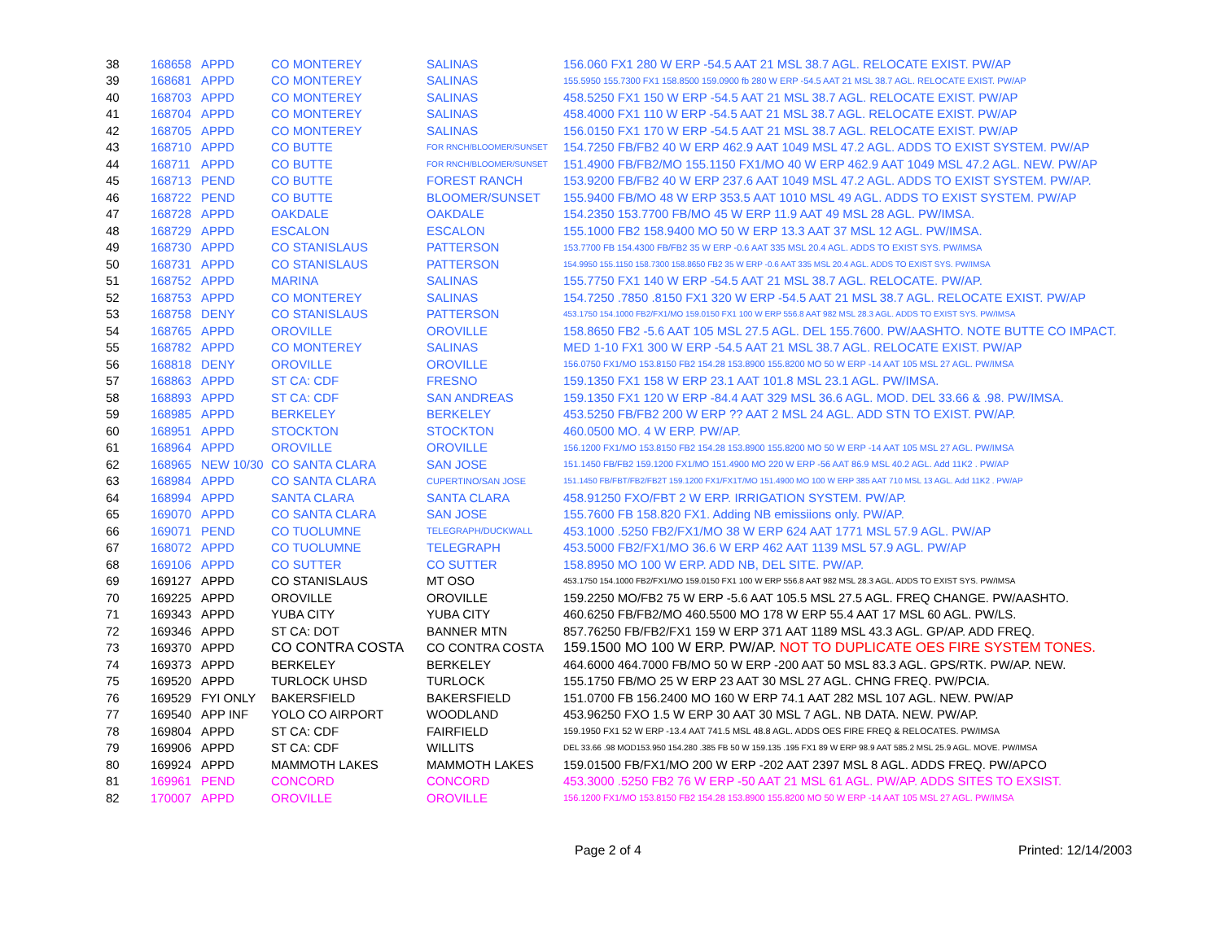| 38 | 168658 | APPD | CO MONTEREY | SALINAS | 156.060 FX1 280 W ERP -54.5 AAT 21 MSL 38.7 AGL. RELOCATE EXIST. PW/AP |
| 39 | 168681 | APPD | CO MONTEREY | SALINAS | 155.5950 155.7300 FX1 158.8500 159.0900 fb 280 W ERP -54.5 AAT 21 MSL 38.7 AGL. RELOCATE EXIST. PW/AP |
| 40 | 168703 | APPD | CO MONTEREY | SALINAS | 458.5250 FX1 150 W ERP -54.5 AAT 21 MSL 38.7 AGL. RELOCATE EXIST. PW/AP |
| 41 | 168704 | APPD | CO MONTEREY | SALINAS | 458.4000 FX1 110 W ERP -54.5 AAT 21 MSL 38.7 AGL. RELOCATE EXIST. PW/AP |
| 42 | 168705 | APPD | CO MONTEREY | SALINAS | 156.0150 FX1 170 W ERP -54.5 AAT 21 MSL 38.7 AGL. RELOCATE EXIST. PW/AP |
| 43 | 168710 | APPD | CO BUTTE | FOR RNCH/BLOOMER/SUNSET | 154.7250 FB/FB2 40 W ERP 462.9 AAT 1049 MSL 47.2 AGL. ADDS TO EXIST SYSTEM. PW/AP |
| 44 | 168711 | APPD | CO BUTTE | FOR RNCH/BLOOMER/SUNSET | 151.4900 FB/FB2/MO 155.1150 FX1/MO 40 W ERP 462.9 AAT 1049 MSL 47.2 AGL. NEW. PW/AP |
| 45 | 168713 | PEND | CO BUTTE | FOREST RANCH | 153.9200 FB/FB2 40 W ERP 237.6 AAT 1049 MSL 47.2 AGL. ADDS TO EXIST SYSTEM. PW/AP. |
| 46 | 168722 | PEND | CO BUTTE | BLOOMER/SUNSET | 155.9400 FB/MO 48 W ERP 353.5 AAT 1010 MSL 49 AGL. ADDS TO EXIST SYSTEM. PW/AP |
| 47 | 168728 | APPD | OAKDALE | OAKDALE | 154.2350 153.7700 FB/MO 45 W ERP 11.9 AAT 49 MSL 28 AGL. PW/IMSA. |
| 48 | 168729 | APPD | ESCALON | ESCALON | 155.1000 FB2 158.9400 MO 50 W ERP 13.3 AAT 37 MSL 12 AGL. PW/IMSA. |
| 49 | 168730 | APPD | CO STANISLAUS | PATTERSON | 153.7700 FB 154.4300 FB/FB2 35 W ERP -0.6 AAT 335 MSL 20.4 AGL. ADDS TO EXIST SYS. PW/IMSA |
| 50 | 168731 | APPD | CO STANISLAUS | PATTERSON | 154.9950 155.1150 158.7300 158.8650 FB2 35 W ERP -0.6 AAT 335 MSL 20.4 AGL. ADDS TO EXIST SYS. PW/IMSA |
| 51 | 168752 | APPD | MARINA | SALINAS | 155.7750 FX1 140 W ERP -54.5 AAT 21 MSL 38.7 AGL. RELOCATE. PW/AP. |
| 52 | 168753 | APPD | CO MONTEREY | SALINAS | 154.7250 .7850 .8150 FX1 320 W ERP -54.5 AAT 21 MSL 38.7 AGL. RELOCATE EXIST. PW/AP |
| 53 | 168758 | DENY | CO STANISLAUS | PATTERSON | 453.1750 154.1000 FB2/FX1/MO 159.0150 FX1 100 W ERP 556.8 AAT 982 MSL 28.3 AGL. ADDS TO EXIST SYS. PW/IMSA |
| 54 | 168765 | APPD | OROVILLE | OROVILLE | 158.8650 FB2 -5.6 AAT 105 MSL 27.5 AGL. DEL 155.7600. PW/AASHTO. NOTE BUTTE CO IMPACT. |
| 55 | 168782 | APPD | CO MONTEREY | SALINAS | MED 1-10 FX1 300 W ERP -54.5 AAT 21 MSL 38.7 AGL. RELOCATE EXIST. PW/AP |
| 56 | 168818 | DENY | OROVILLE | OROVILLE | 156.0750 FX1/MO 153.8150 FB2 154.28 153.8900 155.8200 MO 50 W ERP -14 AAT 105 MSL 27 AGL. PW/IMSA |
| 57 | 168863 | APPD | ST CA: CDF | FRESNO | 159.1350 FX1 158 W ERP 23.1 AAT 101.8 MSL 23.1 AGL. PW/IMSA. |
| 58 | 168893 | APPD | ST CA: CDF | SAN ANDREAS | 159.1350 FX1 120 W ERP -84.4 AAT 329 MSL 36.6 AGL. MOD. DEL 33.66 & .98. PW/IMSA. |
| 59 | 168985 | APPD | BERKELEY | BERKELEY | 453.5250 FB/FB2 200 W ERP ?? AAT 2 MSL 24 AGL. ADD STN TO EXIST. PW/AP. |
| 60 | 168951 | APPD | STOCKTON | STOCKTON | 460.0500 MO. 4 W ERP. PW/AP. |
| 61 | 168964 | APPD | OROVILLE | OROVILLE | 156.1200 FX1/MO 153.8150 FB2 154.28 153.8900 155.8200 MO 50 W ERP -14 AAT 105 MSL 27 AGL. PW/IMSA |
| 62 | 168965 | NEW 10/30 | CO SANTA CLARA | SAN JOSE | 151.1450 FB/FB2 159.1200 FX1/MO 151.4900 MO 220 W ERP -56 AAT 86.9 MSL 40.2 AGL. Add 11K2 . PW/AP |
| 63 | 168984 | APPD | CO SANTA CLARA | CUPERTINO/SAN JOSE | 151.1450 FB/FBT/FB2/FB2T 159.1200 FX1/FX1T/MO 151.4900 MO 100 W ERP 385 AAT 710 MSL 13 AGL. Add 11K2 . PW/AP |
| 64 | 168994 | APPD | SANTA CLARA | SANTA CLARA | 458.91250 FXO/FBT 2 W ERP. IRRIGATION SYSTEM. PW/AP. |
| 65 | 169070 | APPD | CO SANTA CLARA | SAN JOSE | 155.7600 FB 158.820 FX1. Adding NB emissiions only. PW/AP. |
| 66 | 169071 | PEND | CO TUOLUMNE | TELEGRAPH/DUCKWALL | 453.1000 .5250 FB2/FX1/MO 38 W ERP 624 AAT 1771 MSL 57.9 AGL. PW/AP |
| 67 | 168072 | APPD | CO TUOLUMNE | TELEGRAPH | 453.5000 FB2/FX1/MO 36.6 W ERP 462 AAT 1139 MSL 57.9 AGL. PW/AP |
| 68 | 169106 | APPD | CO SUTTER | CO SUTTER | 158.8950 MO 100 W ERP. ADD NB, DEL SITE. PW/AP. |
| 69 | 169127 | APPD | CO STANISLAUS | MT OSO | 453.1750 154.1000 FB2/FX1/MO 159.0150 FX1 100 W ERP 556.8 AAT 982 MSL 28.3 AGL. ADDS TO EXIST SYS. PW/IMSA |
| 70 | 169225 | APPD | OROVILLE | OROVILLE | 159.2250 MO/FB2 75 W ERP -5.6 AAT 105.5 MSL 27.5 AGL. FREQ CHANGE. PW/AASHTO. |
| 71 | 169343 | APPD | YUBA CITY | YUBA CITY | 460.6250 FB/FB2/MO 460.5500 MO 178 W ERP 55.4 AAT 17 MSL 60 AGL. PW/LS. |
| 72 | 169346 | APPD | ST CA: DOT | BANNER MTN | 857.76250 FB/FB2/FX1 159 W ERP 371 AAT 1189 MSL 43.3 AGL. GP/AP. ADD FREQ. |
| 73 | 169370 | APPD | CO CONTRA COSTA | CO CONTRA COSTA | 159.1500 MO 100 W ERP. PW/AP. NOT TO DUPLICATE OES FIRE SYSTEM TONES. |
| 74 | 169373 | APPD | BERKELEY | BERKELEY | 464.6000 464.7000 FB/MO 50 W ERP -200 AAT 50 MSL 83.3 AGL. GPS/RTK. PW/AP. NEW. |
| 75 | 169520 | APPD | TURLOCK UHSD | TURLOCK | 155.1750 FB/MO 25 W ERP 23 AAT 30 MSL 27 AGL. CHNG FREQ. PW/PCIA. |
| 76 | 169529 | FYI ONLY | BAKERSFIELD | BAKERSFIELD | 151.0700 FB 156.2400 MO 160 W ERP 74.1 AAT 282 MSL 107 AGL. NEW. PW/AP |
| 77 | 169540 | APP INF | YOLO CO AIRPORT | WOODLAND | 453.96250 FXO 1.5 W ERP 30 AAT 30 MSL 7 AGL. NB DATA. NEW. PW/AP. |
| 78 | 169804 | APPD | ST CA: CDF | FAIRFIELD | 159.1950 FX1 52 W ERP -13.4 AAT 741.5 MSL 48.8 AGL. ADDS OES FIRE FREQ & RELOCATES. PW/IMSA |
| 79 | 169906 | APPD | ST CA: CDF | WILLITS | DEL 33.66 .98 MOD153.950 154.280 .385 FB 50 W 159.135 .195 FX1 89 W ERP 98.9 AAT 585.2 MSL 25.9 AGL. MOVE. PW/IMSA |
| 80 | 169924 | APPD | MAMMOTH LAKES | MAMMOTH LAKES | 159.01500 FB/FX1/MO 200 W ERP -202 AAT 2397 MSL 8 AGL. ADDS FREQ. PW/APCO |
| 81 | 169961 | PEND | CONCORD | CONCORD | 453.3000 .5250 FB2 76 W ERP -50 AAT 21 MSL 61 AGL. PW/AP. ADDS SITES TO EXSIST. |
| 82 | 170007 | APPD | OROVILLE | OROVILLE | 156.1200 FX1/MO 153.8150 FB2 154.28 153.8900 155.8200 MO 50 W ERP -14 AAT 105 MSL 27 AGL. PW/IMSA |
Page 2 of 4 Printed: 12/14/2003